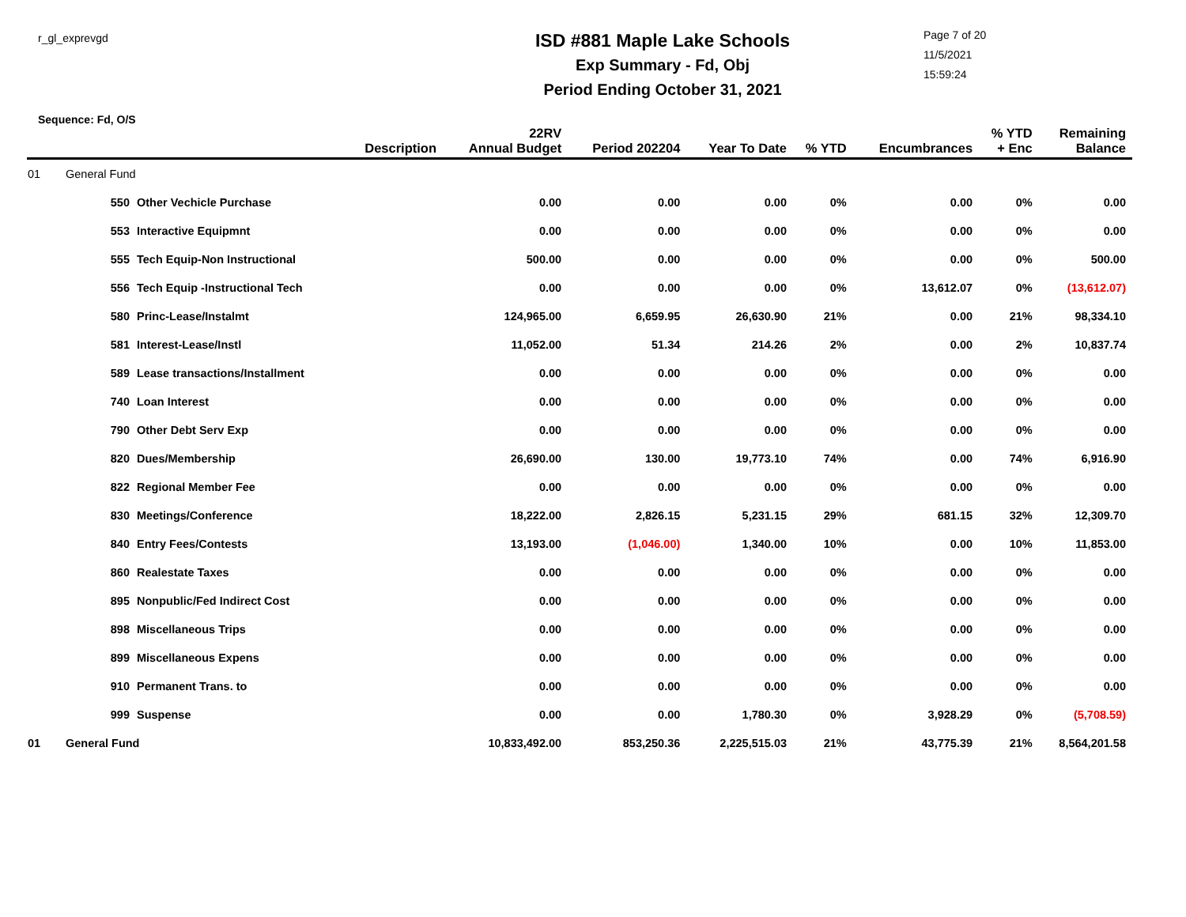r_gl_exprevgd
ISD #881 Maple Lake Schools
Exp Summary - Fd, Obj
Period Ending October 31, 2021
Page 7 of 20
11/5/2021
15:59:24
Sequence: Fd, O/S
| | | Description | 22RV Annual Budget | Period 202204 | Year To Date | % YTD | Encumbrances | % YTD + Enc | Remaining Balance |
| --- | --- | --- | --- | --- | --- | --- | --- | --- | --- |
| 01 | General Fund | | | | | | | | |
| | 550 | Other Vechicle Purchase | 0.00 | 0.00 | 0.00 | 0% | 0.00 | 0% | 0.00 |
| | 553 | Interactive Equipmnt | 0.00 | 0.00 | 0.00 | 0% | 0.00 | 0% | 0.00 |
| | 555 | Tech Equip-Non Instructional | 500.00 | 0.00 | 0.00 | 0% | 0.00 | 0% | 500.00 |
| | 556 | Tech Equip -Instructional Tech | 0.00 | 0.00 | 0.00 | 0% | 13,612.07 | 0% | (13,612.07) |
| | 580 | Princ-Lease/Instalmt | 124,965.00 | 6,659.95 | 26,630.90 | 21% | 0.00 | 21% | 98,334.10 |
| | 581 | Interest-Lease/Instl | 11,052.00 | 51.34 | 214.26 | 2% | 0.00 | 2% | 10,837.74 |
| | 589 | Lease transactions/Installment | 0.00 | 0.00 | 0.00 | 0% | 0.00 | 0% | 0.00 |
| | 740 | Loan Interest | 0.00 | 0.00 | 0.00 | 0% | 0.00 | 0% | 0.00 |
| | 790 | Other Debt Serv Exp | 0.00 | 0.00 | 0.00 | 0% | 0.00 | 0% | 0.00 |
| | 820 | Dues/Membership | 26,690.00 | 130.00 | 19,773.10 | 74% | 0.00 | 74% | 6,916.90 |
| | 822 | Regional Member Fee | 0.00 | 0.00 | 0.00 | 0% | 0.00 | 0% | 0.00 |
| | 830 | Meetings/Conference | 18,222.00 | 2,826.15 | 5,231.15 | 29% | 681.15 | 32% | 12,309.70 |
| | 840 | Entry Fees/Contests | 13,193.00 | (1,046.00) | 1,340.00 | 10% | 0.00 | 10% | 11,853.00 |
| | 860 | Realestate Taxes | 0.00 | 0.00 | 0.00 | 0% | 0.00 | 0% | 0.00 |
| | 895 | Nonpublic/Fed Indirect Cost | 0.00 | 0.00 | 0.00 | 0% | 0.00 | 0% | 0.00 |
| | 898 | Miscellaneous Trips | 0.00 | 0.00 | 0.00 | 0% | 0.00 | 0% | 0.00 |
| | 899 | Miscellaneous Expens | 0.00 | 0.00 | 0.00 | 0% | 0.00 | 0% | 0.00 |
| | 910 | Permanent Trans. to | 0.00 | 0.00 | 0.00 | 0% | 0.00 | 0% | 0.00 |
| | 999 | Suspense | 0.00 | 0.00 | 1,780.30 | 0% | 3,928.29 | 0% | (5,708.59) |
| 01 | General Fund | | 10,833,492.00 | 853,250.36 | 2,225,515.03 | 21% | 43,775.39 | 21% | 8,564,201.58 |